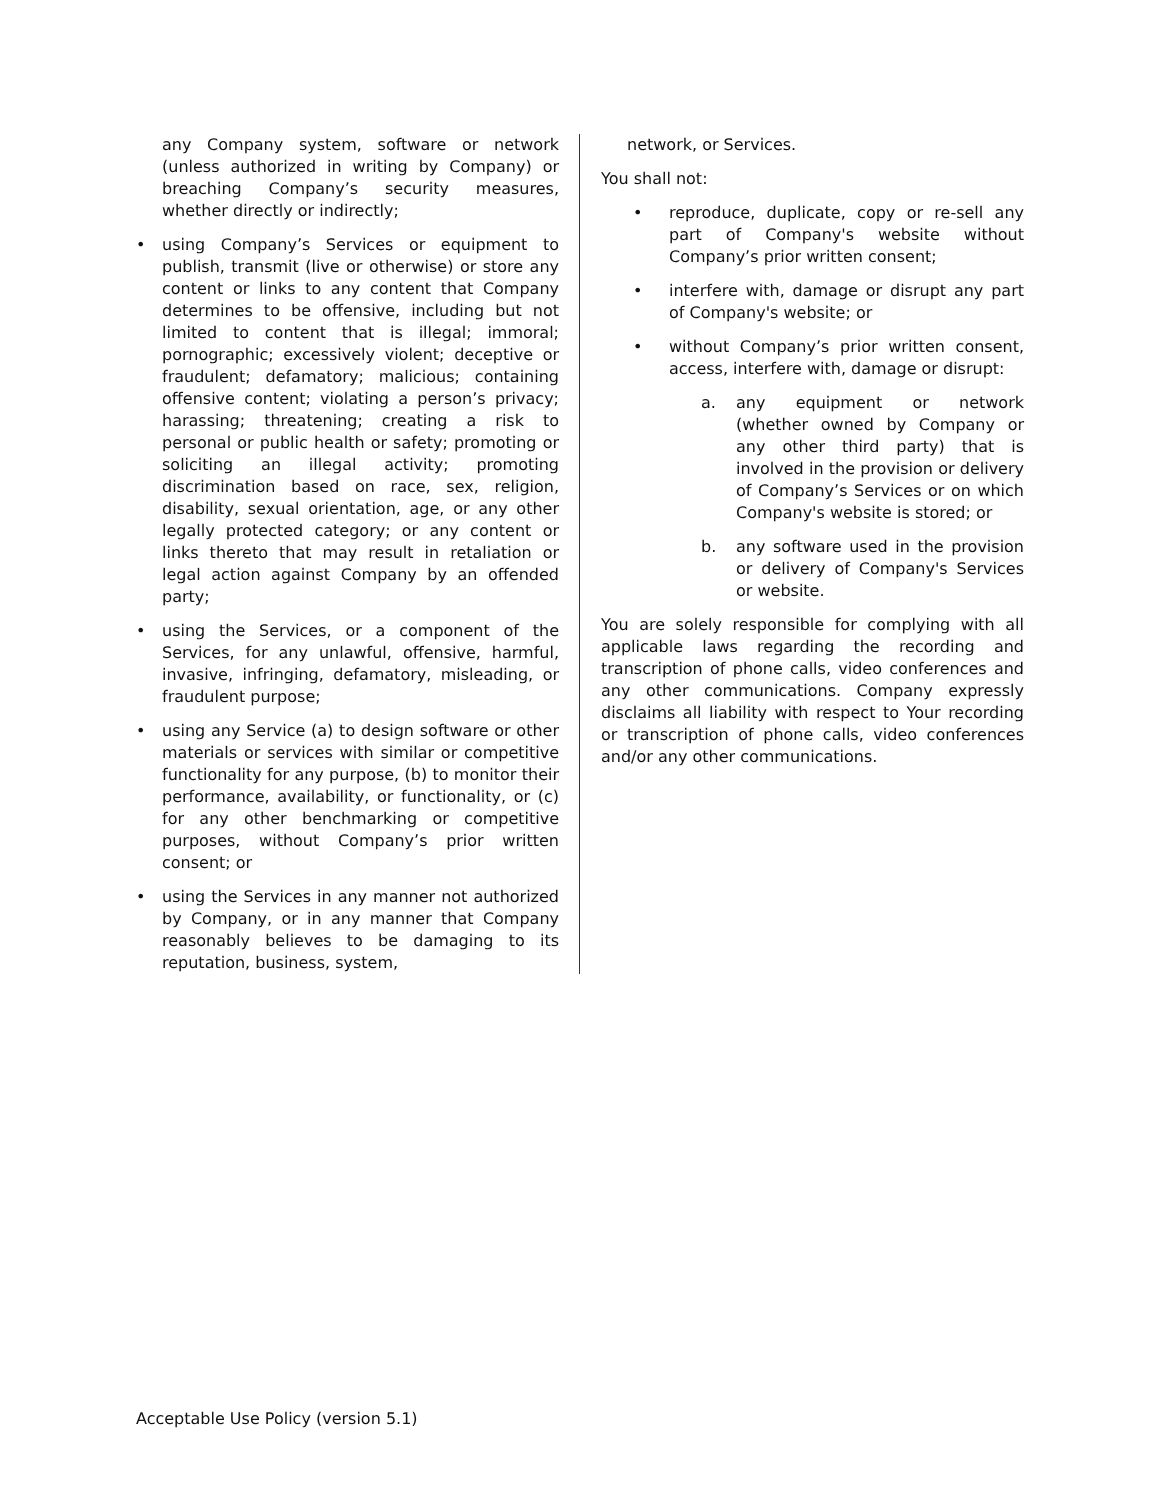any Company system, software or network (unless authorized in writing by Company) or breaching Company’s security measures, whether directly or indirectly;
• using Company’s Services or equipment to publish, transmit (live or otherwise) or store any content or links to any content that Company determines to be offensive, including but not limited to content that is illegal; immoral; pornographic; excessively violent; deceptive or fraudulent; defamatory; malicious; containing offensive content; violating a person’s privacy; harassing; threatening; creating a risk to personal or public health or safety; promoting or soliciting an illegal activity; promoting discrimination based on race, sex, religion, disability, sexual orientation, age, or any other legally protected category; or any content or links thereto that may result in retaliation or legal action against Company by an offended party;
• using the Services, or a component of the Services, for any unlawful, offensive, harmful, invasive, infringing, defamatory, misleading, or fraudulent purpose;
• using any Service (a) to design software or other materials or services with similar or competitive functionality for any purpose, (b) to monitor their performance, availability, or functionality, or (c) for any other benchmarking or competitive purposes, without Company’s prior written consent; or
• using the Services in any manner not authorized by Company, or in any manner that Company reasonably believes to be damaging to its reputation, business, system,
network, or Services.
You shall not:
• reproduce, duplicate, copy or re-sell any part of Company's website without Company’s prior written consent;
• interfere with, damage or disrupt any part of Company's website; or
• without Company’s prior written consent, access, interfere with, damage or disrupt:
a. any equipment or network (whether owned by Company or any other third party) that is involved in the provision or delivery of Company’s Services or on which Company's website is stored; or
b. any software used in the provision or delivery of Company's Services or website.
You are solely responsible for complying with all applicable laws regarding the recording and transcription of phone calls, video conferences and any other communications. Company expressly disclaims all liability with respect to Your recording or transcription of phone calls, video conferences and/or any other communications.
Acceptable Use Policy (version 5.1)